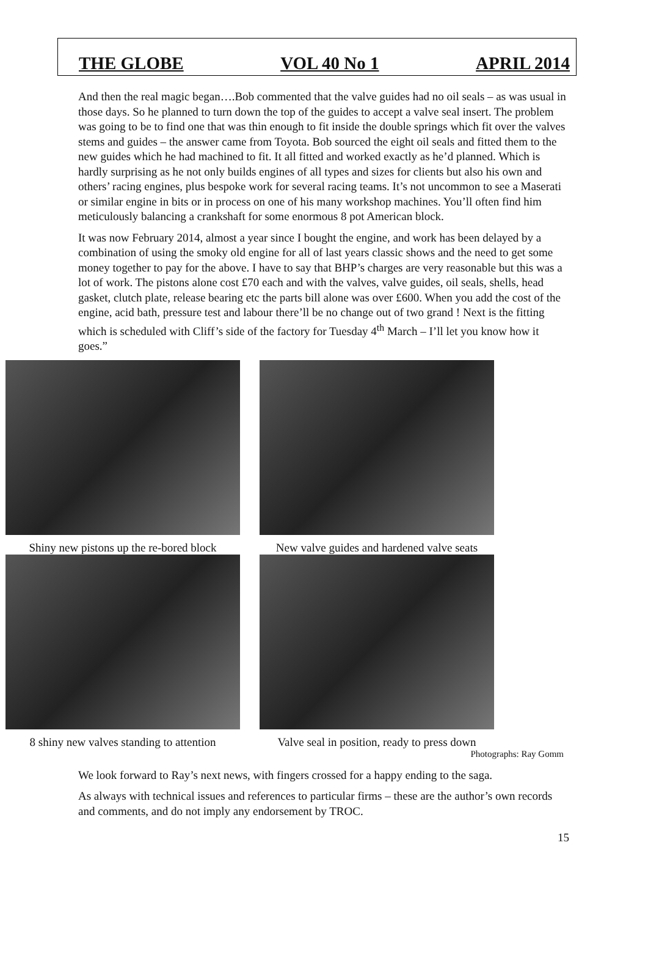THE GLOBE VOL 40 No 1 APRIL 2014
And then the real magic began….Bob commented that the valve guides had no oil seals – as was usual in those days. So he planned to turn down the top of the guides to accept a valve seal insert. The problem was going to be to find one that was thin enough to fit inside the double springs which fit over the valves stems and guides – the answer came from Toyota. Bob sourced the eight oil seals and fitted them to the new guides which he had machined to fit. It all fitted and worked exactly as he’d planned. Which is hardly surprising as he not only builds engines of all types and sizes for clients but also his own and others’ racing engines, plus bespoke work for several racing teams. It’s not uncommon to see a Maserati or similar engine in bits or in process on one of his many workshop machines. You’ll often find him meticulously balancing a crankshaft for some enormous 8 pot American block.
It was now February 2014, almost a year since I bought the engine, and work has been delayed by a combination of using the smoky old engine for all of last years classic shows and the need to get some money together to pay for the above. I have to say that BHP’s charges are very reasonable but this was a lot of work. The pistons alone cost £70 each and with the valves, valve guides, oil seals, shells, head gasket, clutch plate, release bearing etc the parts bill alone was over £600. When you add the cost of the engine, acid bath, pressure test and labour there’ll be no change out of two grand ! Next is the fitting which is scheduled with Cliff’s side of the factory for Tuesday 4<sup>th</sup> March – I’ll let you know how it goes.”
Shiny new pistons up the re-bored block New valve guides and hardened valve seats
8 shiny new valves standing to attention Valve seal in position, ready to press down
Photographs: Ray Gomm
We look forward to Ray’s next news, with fingers crossed for a happy ending to the saga.
As always with technical issues and references to particular firms – these are the author’s own records and comments, and do not imply any endorsement by TROC.
15